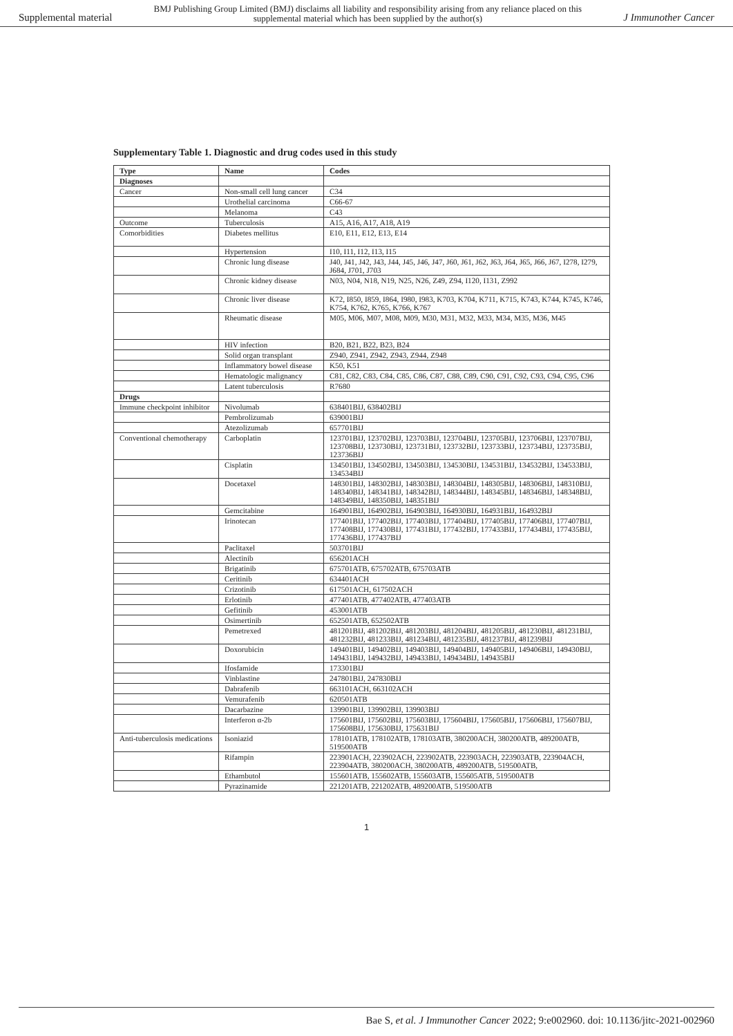Supplemental material BMJ Publishing Group Limited (BMJ) disclaims all liability and responsibility arising from any reliance placed on this supplemental material which has been supplied by the author(s) J Immunother Cancer
Supplementary Table 1. Diagnostic and drug codes used in this study
| Type | Name | Codes |
| --- | --- | --- |
| Diagnoses | | |
| Cancer | Non-small cell lung cancer | C34 |
| | Urothelial carcinoma | C66-67 |
| | Melanoma | C43 |
| Outcome | Tuberculosis | A15, A16, A17, A18, A19 |
| Comorbidities | Diabetes mellitus | E10, E11, E12, E13, E14 |
| | Hypertension | I10, I11, I12, I13, I15 |
| | Chronic lung disease | J40, J41, J42, J43, J44, J45, J46, J47, J60, J61, J62, J63, J64, J65, J66, J67, I278, I279, J684, J701, J703 |
| | Chronic kidney disease | N03, N04, N18, N19, N25, N26, Z49, Z94, I120, I131, Z992 |
| | Chronic liver disease | K72, I850, I859, I864, I980, I983, K703, K704, K711, K715, K743, K744, K745, K746, K754, K762, K765, K766, K767 |
| | Rheumatic disease | M05, M06, M07, M08, M09, M30, M31, M32, M33, M34, M35, M36, M45 |
| | HIV infection | B20, B21, B22, B23, B24 |
| | Solid organ transplant | Z940, Z941, Z942, Z943, Z944, Z948 |
| | Inflammatory bowel disease | K50, K51 |
| | Hematologic malignancy | C81, C82, C83, C84, C85, C86, C87, C88, C89, C90, C91, C92, C93, C94, C95, C96 |
| | Latent tuberculosis | R7680 |
| Drugs | | |
| Immune checkpoint inhibitor | Nivolumab | 638401BIJ, 638402BIJ |
| | Pembrolizumab | 639001BIJ |
| | Atezolizumab | 657701BIJ |
| Conventional chemotherapy | Carboplatin | 123701BIJ, 123702BIJ, 123703BIJ, 123704BIJ, 123705BIJ, 123706BIJ, 123707BIJ, 123708BIJ, 123730BIJ, 123731BIJ, 123732BIJ, 123733BIJ, 123734BIJ, 123735BIJ, 123736BIJ |
| | Cisplatin | 134501BIJ, 134502BIJ, 134503BIJ, 134530BIJ, 134531BIJ, 134532BIJ, 134533BIJ, 134534BIJ |
| | Docetaxel | 148301BIJ, 148302BIJ, 148303BIJ, 148304BIJ, 148305BIJ, 148306BIJ, 148310BIJ, 148340BIJ, 148341BIJ, 148342BIJ, 148344BIJ, 148345BIJ, 148346BIJ, 148348BIJ, 148349BIJ, 148350BIJ, 148351BIJ |
| | Gemcitabine | 164901BIJ, 164902BIJ, 164903BIJ, 164930BIJ, 164931BIJ, 164932BIJ |
| | Irinotecan | 177401BIJ, 177402BIJ, 177403BIJ, 177404BIJ, 177405BIJ, 177406BIJ, 177407BIJ, 177408BIJ, 177430BIJ, 177431BIJ, 177432BIJ, 177433BIJ, 177434BIJ, 177435BIJ, 177436BIJ, 177437BIJ |
| | Paclitaxel | 503701BIJ |
| | Alectinib | 656201ACH |
| | Brigatinib | 675701ATB, 675702ATB, 675703ATB |
| | Ceritinib | 634401ACH |
| | Crizotinib | 617501ACH, 617502ACH |
| | Erlotinib | 477401ATB, 477402ATB, 477403ATB |
| | Gefitinib | 453001ATB |
| | Osimertinib | 652501ATB, 652502ATB |
| | Pemetrexed | 481201BIJ, 481202BIJ, 481203BIJ, 481204BIJ, 481205BIJ, 481230BIJ, 481231BIJ, 481232BIJ, 481233BIJ, 481234BIJ, 481235BIJ, 481237BIJ, 481239BIJ |
| | Doxorubicin | 149401BIJ, 149402BIJ, 149403BIJ, 149404BIJ, 149405BIJ, 149406BIJ, 149430BIJ, 149431BIJ, 149432BIJ, 149433BIJ, 149434BIJ, 149435BIJ |
| | Ifosfamide | 173301BIJ |
| | Vinblastine | 247801BIJ, 247830BIJ |
| | Dabrafenib | 663101ACH, 663102ACH |
| | Vemurafenib | 620501ATB |
| | Dacarbazine | 139901BIJ, 139902BIJ, 139903BIJ |
| | Interferon α-2b | 175601BIJ, 175602BIJ, 175603BIJ, 175604BIJ, 175605BIJ, 175606BIJ, 175607BIJ, 175608BIJ, 175630BIJ, 175631BIJ |
| Anti-tuberculosis medications | Isoniazid | 178101ATB, 178102ATB, 178103ATB, 380200ACH, 380200ATB, 489200ATB, 519500ATB |
| | Rifampin | 223901ACH, 223902ACH, 223902ATB, 223903ACH, 223903ATB, 223904ACH, 223904ATB, 380200ACH, 380200ATB, 489200ATB, 519500ATB, |
| | Ethambutol | 155601ATB, 155602ATB, 155603ATB, 155605ATB, 519500ATB |
| | Pyrazinamide | 221201ATB, 221202ATB, 489200ATB, 519500ATB |
1
Bae S, et al. J Immunother Cancer 2022; 9:e002960. doi: 10.1136/jitc-2021-002960